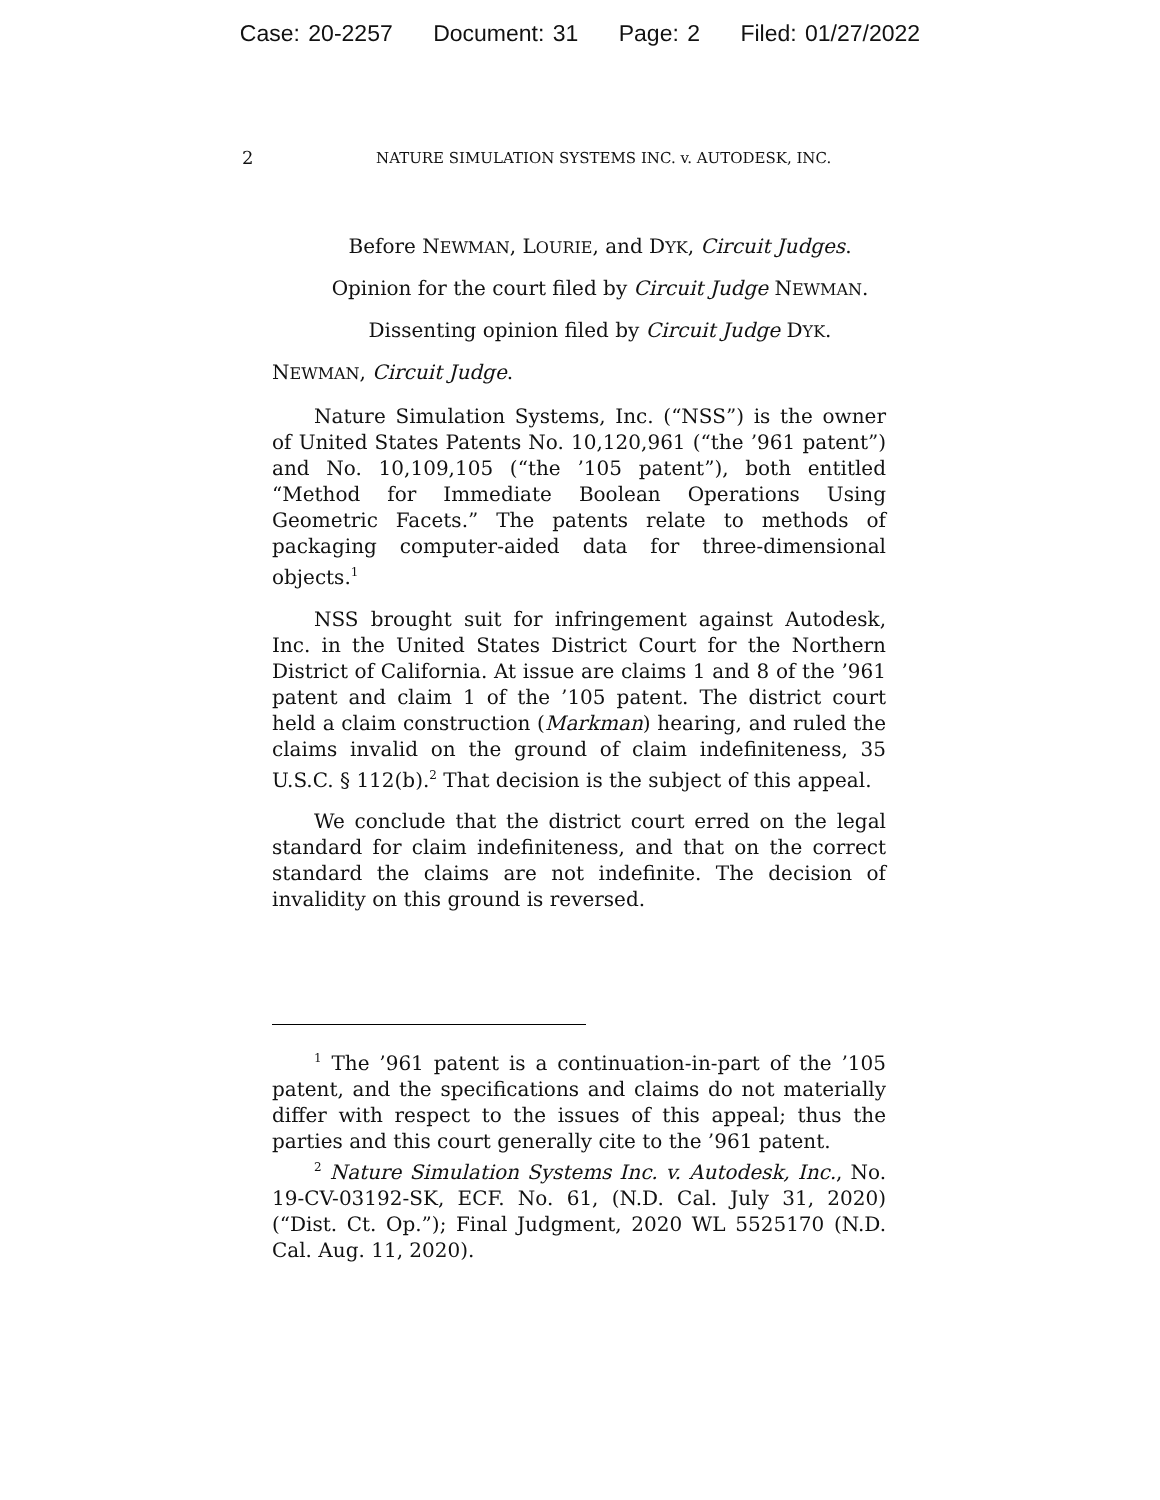Case: 20-2257 Document: 31 Page: 2 Filed: 01/27/2022
2 NATURE SIMULATION SYSTEMS INC. v. AUTODESK, INC.
Before NEWMAN, LOURIE, and DYK, Circuit Judges.
Opinion for the court filed by Circuit Judge NEWMAN.
Dissenting opinion filed by Circuit Judge DYK.
NEWMAN, Circuit Judge.
Nature Simulation Systems, Inc. (“NSS”) is the owner of United States Patents No. 10,120,961 (“the ’961 patent”) and No. 10,109,105 (“the ’105 patent”), both entitled “Method for Immediate Boolean Operations Using Geometric Facets.” The patents relate to methods of packaging computer-aided data for three-dimensional objects.<sup>1</sup>
NSS brought suit for infringement against Autodesk, Inc. in the United States District Court for the Northern District of California. At issue are claims 1 and 8 of the ’961 patent and claim 1 of the ’105 patent. The district court held a claim construction (Markman) hearing, and ruled the claims invalid on the ground of claim indefiniteness, 35 U.S.C. § 112(b).<sup>2</sup> That decision is the subject of this appeal.
We conclude that the district court erred on the legal standard for claim indefiniteness, and that on the correct standard the claims are not indefinite. The decision of invalidity on this ground is reversed.
<sup>1</sup> The ’961 patent is a continuation-in-part of the ’105 patent, and the specifications and claims do not materially differ with respect to the issues of this appeal; thus the parties and this court generally cite to the ’961 patent.
<sup>2</sup> Nature Simulation Systems Inc. v. Autodesk, Inc., No. 19-CV-03192-SK, ECF. No. 61, (N.D. Cal. July 31, 2020) (“Dist. Ct. Op.”); Final Judgment, 2020 WL 5525170 (N.D. Cal. Aug. 11, 2020).